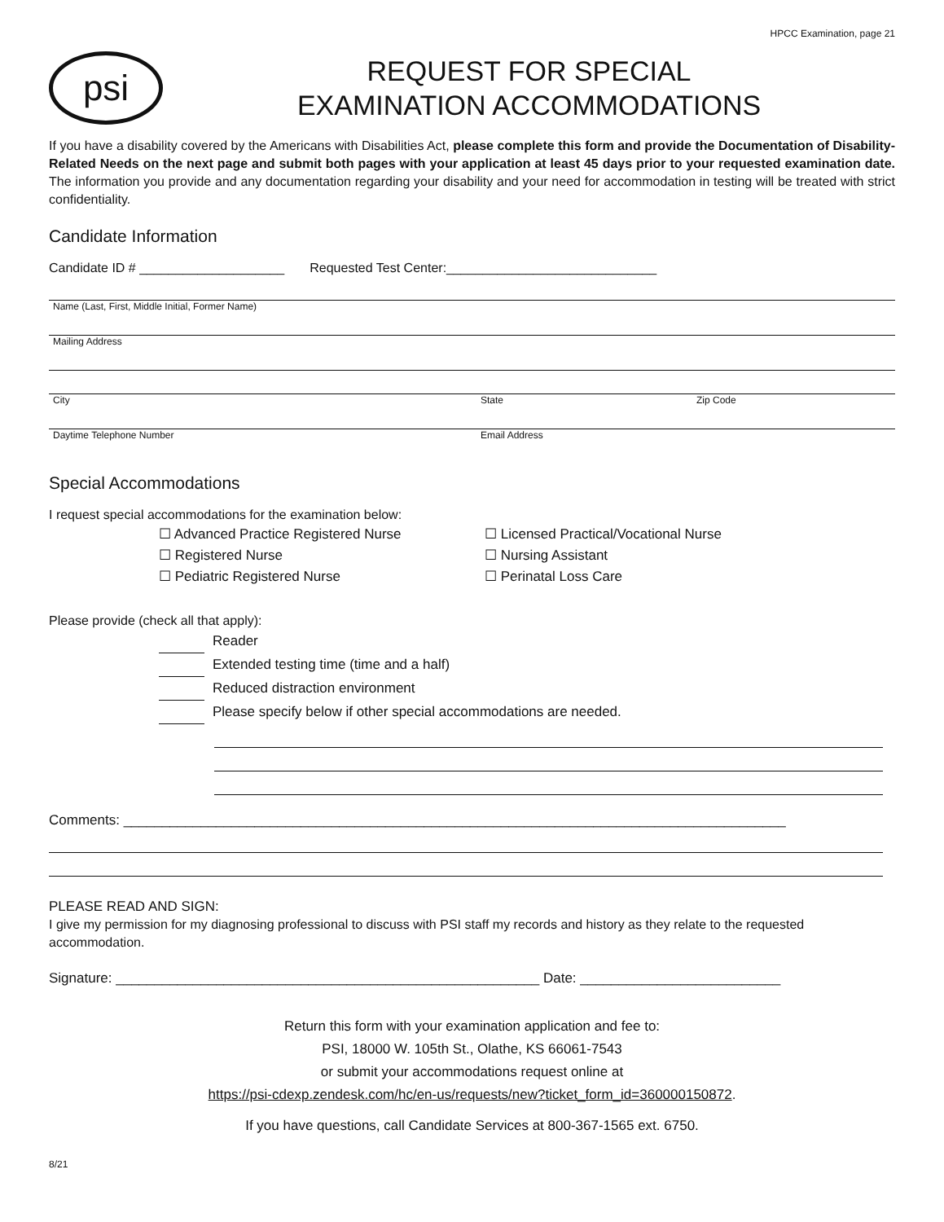HPCC Examination, page 21
psi
REQUEST FOR SPECIAL
EXAMINATION ACCOMMODATIONS
If you have a disability covered by the Americans with Disabilities Act, please complete this form and provide the Documentation of Disability-Related Needs on the next page and submit both pages with your application at least 45 days prior to your requested examination date. The information you provide and any documentation regarding your disability and your need for accommodation in testing will be treated with strict confidentiality.
Candidate Information
Candidate ID # ____________________ Requested Test Center:_____________________________
Name (Last, First, Middle Initial, Former Name)
Mailing Address
City State Zip Code
Daytime Telephone Number Email Address
Special Accommodations
I request special accommodations for the examination below:
☐ Advanced Practice Registered Nurse ☐ Licensed Practical/Vocational Nurse ☐ Registered Nurse ☐ Nursing Assistant ☐ Pediatric Registered Nurse ☐ Perinatal Loss Care
Please provide (check all that apply):
Reader
Extended testing time (time and a half)
Reduced distraction environment
Please specify below if other special accommodations are needed.
Comments: ______________________________________________________________________________________
PLEASE READ AND SIGN:
I give my permission for my diagnosing professional to discuss with PSI staff my records and history as they relate to the requested accommodation.
Signature: _______________________________________________________ Date: __________________________
Return this form with your examination application and fee to:
PSI, 18000 W. 105th St., Olathe, KS 66061-7543
or submit your accommodations request online at
https://psi-cdexp.zendesk.com/hc/en-us/requests/new?ticket_form_id=360000150872.
If you have questions, call Candidate Services at 800-367-1565 ext. 6750.
8/21